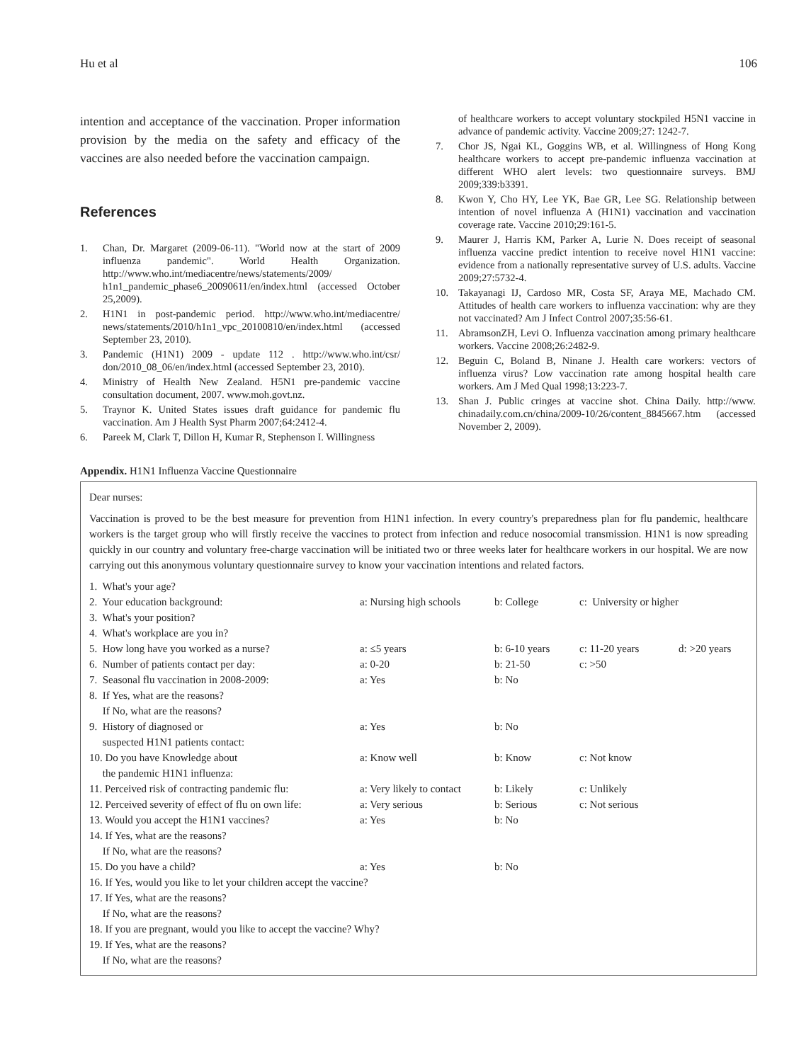Hu et al 106
intention and acceptance of the vaccination. Proper information provision by the media on the safety and efficacy of the vaccines are also needed before the vaccination campaign.
References
1. Chan, Dr. Margaret (2009-06-11). "World now at the start of 2009 influenza pandemic". World Health Organization. http://www.who.int/mediacentre/news/statements/2009/ h1n1_pandemic_phase6_20090611/en/index.html (accessed October 25,2009).
2. H1N1 in post-pandemic period. http://www.who.int/mediacentre/ news/statements/2010/h1n1_vpc_20100810/en/index.html (accessed September 23, 2010).
3. Pandemic (H1N1) 2009 - update 112 . http://www.who.int/csr/ don/2010_08_06/en/index.html (accessed September 23, 2010).
4. Ministry of Health New Zealand. H5N1 pre-pandemic vaccine consultation document, 2007. www.moh.govt.nz.
5. Traynor K. United States issues draft guidance for pandemic flu vaccination. Am J Health Syst Pharm 2007;64:2412-4.
6. Pareek M, Clark T, Dillon H, Kumar R, Stephenson I. Willingness
of healthcare workers to accept voluntary stockpiled H5N1 vaccine in advance of pandemic activity. Vaccine 2009;27: 1242-7.
7. Chor JS, Ngai KL, Goggins WB, et al. Willingness of Hong Kong healthcare workers to accept pre-pandemic influenza vaccination at different WHO alert levels: two questionnaire surveys. BMJ 2009;339:b3391.
8. Kwon Y, Cho HY, Lee YK, Bae GR, Lee SG. Relationship between intention of novel influenza A (H1N1) vaccination and vaccination coverage rate. Vaccine 2010;29:161-5.
9. Maurer J, Harris KM, Parker A, Lurie N. Does receipt of seasonal influenza vaccine predict intention to receive novel H1N1 vaccine: evidence from a nationally representative survey of U.S. adults. Vaccine 2009;27:5732-4.
10. Takayanagi IJ, Cardoso MR, Costa SF, Araya ME, Machado CM. Attitudes of health care workers to influenza vaccination: why are they not vaccinated? Am J Infect Control 2007;35:56-61.
11. AbramsonZH, Levi O. Influenza vaccination among primary healthcare workers. Vaccine 2008;26:2482-9.
12. Beguin C, Boland B, Ninane J. Health care workers: vectors of influenza virus? Low vaccination rate among hospital health care workers. Am J Med Qual 1998;13:223-7.
13. Shan J. Public cringes at vaccine shot. China Daily. http://www. chinadaily.com.cn/china/2009-10/26/content_8845667.htm (accessed November 2, 2009).
Appendix. H1N1 Influenza Vaccine Questionnaire
Dear nurses:
Vaccination is proved to be the best measure for prevention from H1N1 infection. In every country's preparedness plan for flu pandemic, healthcare workers is the target group who will firstly receive the vaccines to protect from infection and reduce nosocomial transmission. H1N1 is now spreading quickly in our country and voluntary free-charge vaccination will be initiated two or three weeks later for healthcare workers in our hospital. We are now carrying out this anonymous voluntary questionnaire survey to know your vaccination intentions and related factors.
| 1. What's your age? | | | | |
| 2. Your education background: | a: Nursing high schools | b: College | c: University or higher | |
| 3. What's your position? | | | | |
| 4. What's workplace are you in? | | | | |
| 5. How long have you worked as a nurse? | a: ≤5 years | b: 6-10 years | c: 11-20 years | d: >20 years |
| 6. Number of patients contact per day: | a: 0-20 | b: 21-50 | c: >50 | |
| 7. Seasonal flu vaccination in 2008-2009: | a: Yes | b: No | | |
| 8. If Yes, what are the reasons? If No, what are the reasons? | | | | |
| 9. History of diagnosed or suspected H1N1 patients contact: | a: Yes | b: No | | |
| 10. Do you have Knowledge about the pandemic H1N1 influenza: | a: Know well | b: Know | c: Not know | |
| 11. Perceived risk of contracting pandemic flu: | a: Very likely to contact | b: Likely | c: Unlikely | |
| 12. Perceived severity of effect of flu on own life: | a: Very serious | b: Serious | c: Not serious | |
| 13. Would you accept the H1N1 vaccines? | a: Yes | b: No | | |
| 14. If Yes, what are the reasons? If No, what are the reasons? | | | | |
| 15. Do you have a child? | a: Yes | b: No | | |
| 16. If Yes, would you like to let your children accept the vaccine? | | | | |
| 17. If Yes, what are the reasons? If No, what are the reasons? | | | | |
| 18. If you are pregnant, would you like to accept the vaccine? Why? | | | | |
| 19. If Yes, what are the reasons? If No, what are the reasons? | | | | |